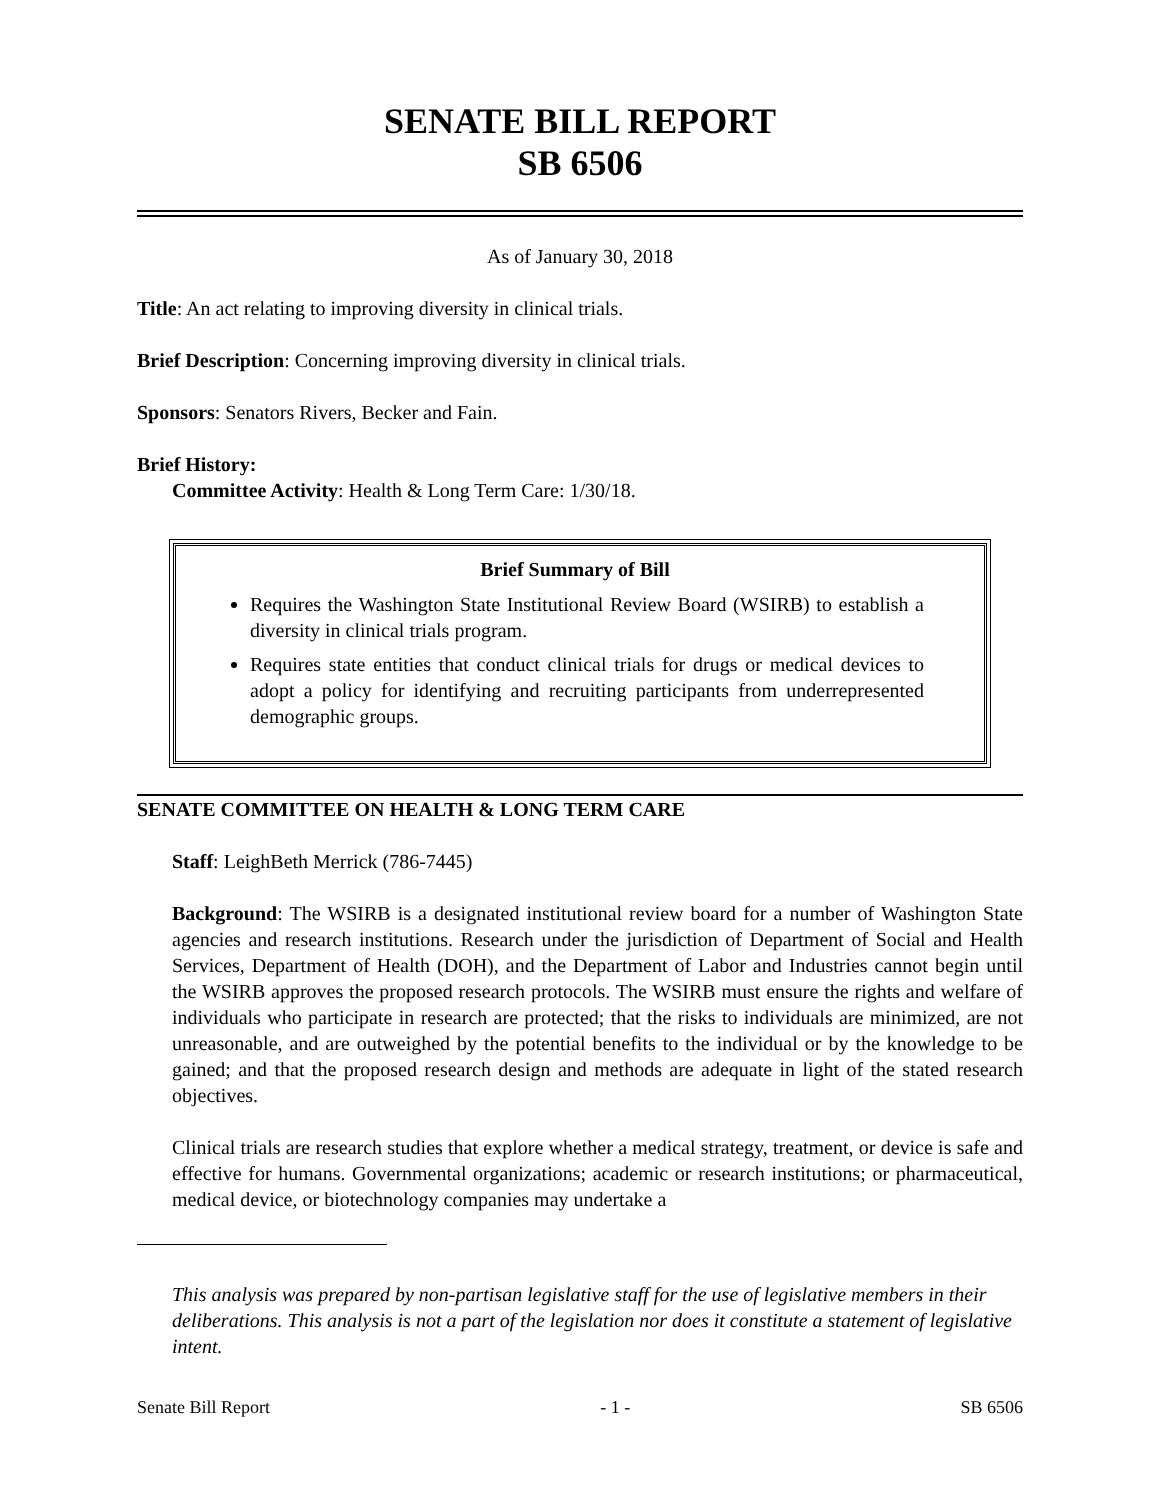SENATE BILL REPORT
SB 6506
As of January 30, 2018
Title: An act relating to improving diversity in clinical trials.
Brief Description: Concerning improving diversity in clinical trials.
Sponsors: Senators Rivers, Becker and Fain.
Brief History:
Committee Activity: Health & Long Term Care: 1/30/18.
Brief Summary of Bill
Requires the Washington State Institutional Review Board (WSIRB) to establish a diversity in clinical trials program.
Requires state entities that conduct clinical trials for drugs or medical devices to adopt a policy for identifying and recruiting participants from underrepresented demographic groups.
SENATE COMMITTEE ON HEALTH & LONG TERM CARE
Staff: LeighBeth Merrick (786-7445)
Background: The WSIRB is a designated institutional review board for a number of Washington State agencies and research institutions. Research under the jurisdiction of Department of Social and Health Services, Department of Health (DOH), and the Department of Labor and Industries cannot begin until the WSIRB approves the proposed research protocols. The WSIRB must ensure the rights and welfare of individuals who participate in research are protected; that the risks to individuals are minimized, are not unreasonable, and are outweighed by the potential benefits to the individual or by the knowledge to be gained; and that the proposed research design and methods are adequate in light of the stated research objectives.
Clinical trials are research studies that explore whether a medical strategy, treatment, or device is safe and effective for humans. Governmental organizations; academic or research institutions; or pharmaceutical, medical device, or biotechnology companies may undertake a
This analysis was prepared by non-partisan legislative staff for the use of legislative members in their deliberations. This analysis is not a part of the legislation nor does it constitute a statement of legislative intent.
Senate Bill Report - 1 - SB 6506